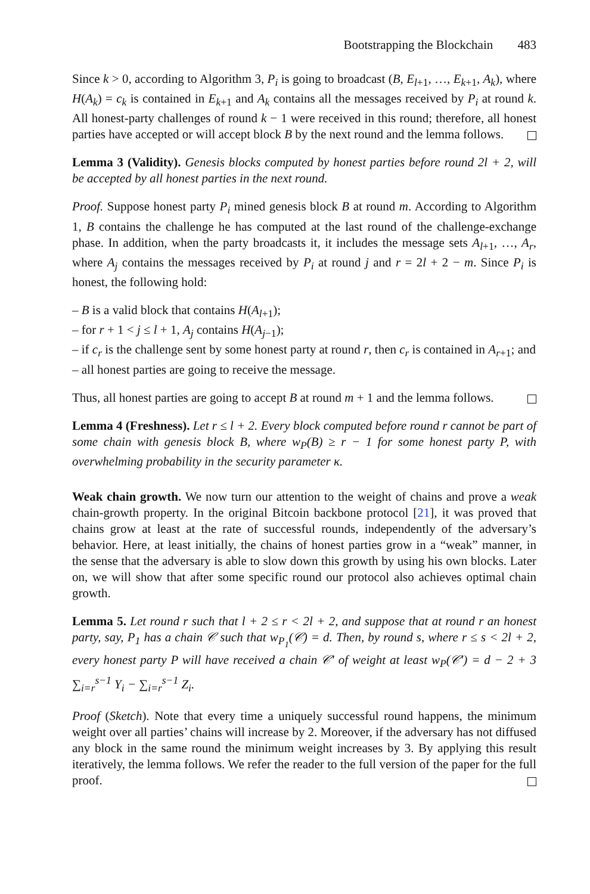Bootstrapping the Blockchain 483
Since k > 0, according to Algorithm 3, P<sub>i</sub> is going to broadcast (B, E<sub>l+1</sub>, …, E<sub>k+1</sub>, A<sub>k</sub>), where H(A<sub>k</sub>) = c<sub>k</sub> is contained in E<sub>k+1</sub> and A<sub>k</sub> contains all the messages received by P<sub>i</sub> at round k. All honest-party challenges of round k − 1 were received in this round; therefore, all honest parties have accepted or will accept block B by the next round and the lemma follows.
Lemma 3 (Validity). Genesis blocks computed by honest parties before round 2l + 2, will be accepted by all honest parties in the next round.
Proof. Suppose honest party P<sub>i</sub> mined genesis block B at round m. According to Algorithm 1, B contains the challenge he has computed at the last round of the challenge-exchange phase. In addition, when the party broadcasts it, it includes the message sets A<sub>l+1</sub>, …, A<sub>r</sub>, where A<sub>j</sub> contains the messages received by P<sub>i</sub> at round j and r = 2l + 2 − m. Since P<sub>i</sub> is honest, the following hold:
– B is a valid block that contains H(A<sub>l+1</sub>);
– for r + 1 < j ≤ l + 1, A<sub>j</sub> contains H(A<sub>j−1</sub>);
– if c<sub>r</sub> is the challenge sent by some honest party at round r, then c<sub>r</sub> is contained in A<sub>r+1</sub>; and
– all honest parties are going to receive the message.
Thus, all honest parties are going to accept B at round m + 1 and the lemma follows.
Lemma 4 (Freshness). Let r ≤ l + 2. Every block computed before round r cannot be part of some chain with genesis block B, where w<sub>P</sub>(B) ≥ r − 1 for some honest party P, with overwhelming probability in the security parameter κ.
Weak chain growth. We now turn our attention to the weight of chains and prove a weak chain-growth property. In the original Bitcoin backbone protocol [21], it was proved that chains grow at least at the rate of successful rounds, independently of the adversary’s behavior. Here, at least initially, the chains of honest parties grow in a “weak” manner, in the sense that the adversary is able to slow down this growth by using his own blocks. Later on, we will show that after some specific round our protocol also achieves optimal chain growth.
Lemma 5. Let round r such that l + 2 ≤ r < 2l + 2, and suppose that at round r an honest party, say, P<sub>1</sub> has a chain 𝒞 such that w<sub>P<sub>1</sub></sub>(𝒞) = d. Then, by round s, where r ≤ s < 2l + 2, every honest party P will have received a chain 𝒞′ of weight at least w<sub>P</sub>(𝒞′) = d − 2 + 3 ∑<sub>i=r</sub><sup>s−1</sup> Y<sub>i</sub> − ∑<sub>i=r</sub><sup>s−1</sup> Z<sub>i</sub>.
Proof (Sketch). Note that every time a uniquely successful round happens, the minimum weight over all parties’ chains will increase by 2. Moreover, if the adversary has not diffused any block in the same round the minimum weight increases by 3. By applying this result iteratively, the lemma follows. We refer the reader to the full version of the paper for the full proof.